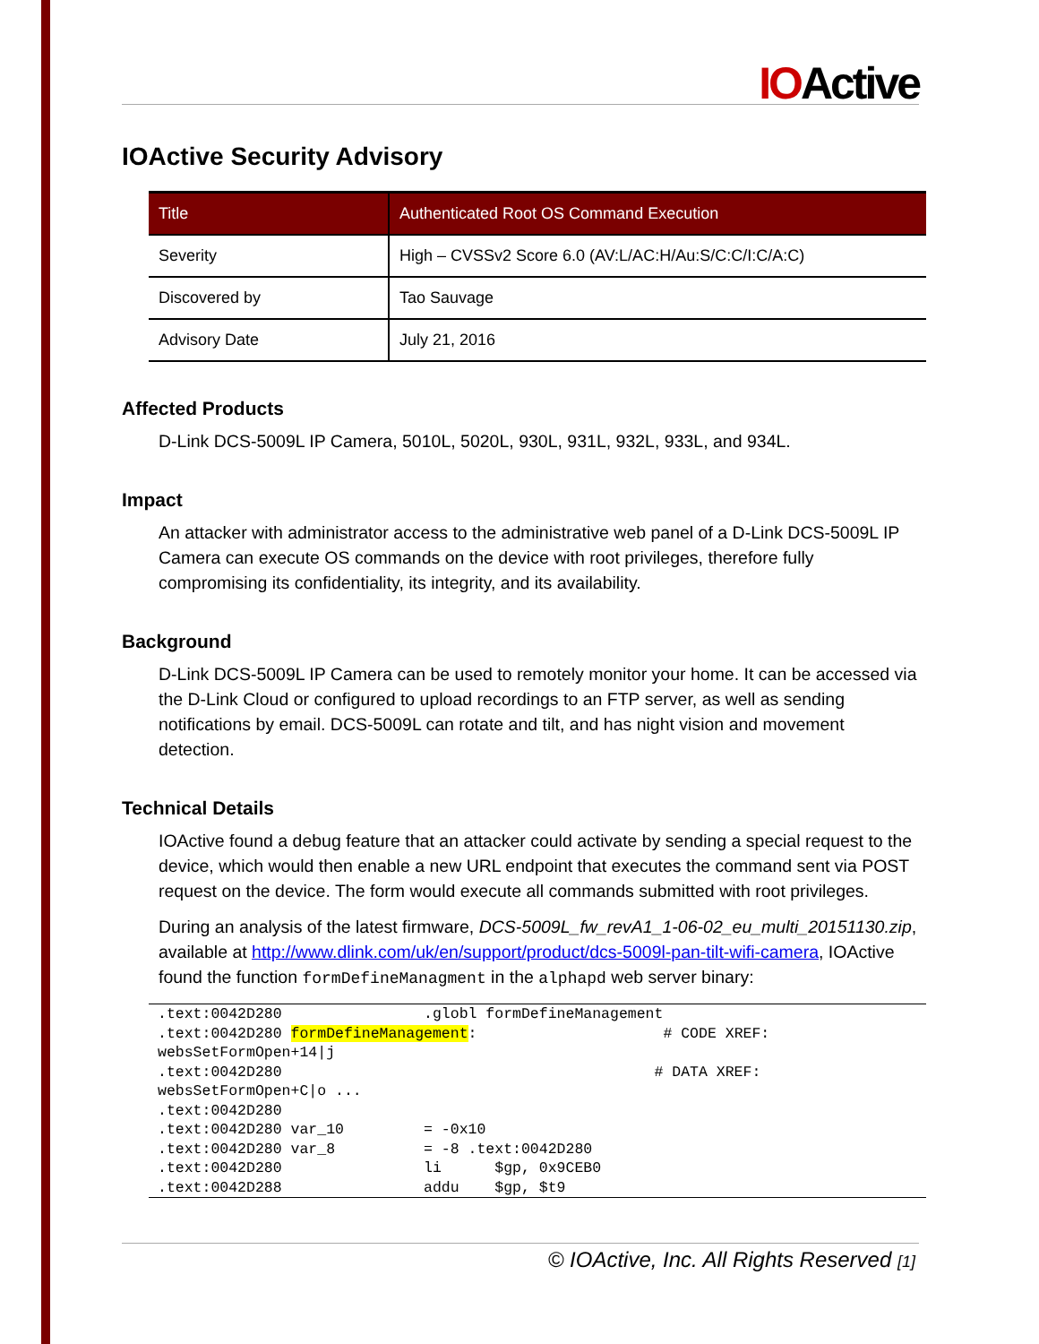IOActive
IOActive Security Advisory
| Title | Authenticated Root OS Command Execution |
| --- | --- |
| Severity | High – CVSSv2 Score 6.0 (AV:L/AC:H/Au:S/C:C/I:C/A:C) |
| Discovered by | Tao Sauvage |
| Advisory Date | July 21, 2016 |
Affected Products
D-Link DCS-5009L IP Camera, 5010L, 5020L, 930L, 931L, 932L, 933L, and 934L.
Impact
An attacker with administrator access to the administrative web panel of a D-Link DCS-5009L IP Camera can execute OS commands on the device with root privileges, therefore fully compromising its confidentiality, its integrity, and its availability.
Background
D-Link DCS-5009L IP Camera can be used to remotely monitor your home. It can be accessed via the D-Link Cloud or configured to upload recordings to an FTP server, as well as sending notifications by email. DCS-5009L can rotate and tilt, and has night vision and movement detection.
Technical Details
IOActive found a debug feature that an attacker could activate by sending a special request to the device, which would then enable a new URL endpoint that executes the command sent via POST request on the device. The form would execute all commands submitted with root privileges.
During an analysis of the latest firmware, DCS-5009L_fw_revA1_1-06-02_eu_multi_20151130.zip, available at http://www.dlink.com/uk/en/support/product/dcs-5009l-pan-tilt-wifi-camera, IOActive found the function formDefineManagment in the alphapd web server binary:
.text:0042D280                .globl formDefineManagement
.text:0042D280 formDefineManagement:                     # CODE XREF:
websSetFormOpen+14|j
.text:0042D280                                          # DATA XREF:
websSetFormOpen+C|o ...
.text:0042D280
.text:0042D280 var_10         = -0x10
.text:0042D280 var_8          = -8 .text:0042D280
.text:0042D280                li      $gp, 0x9CEB0
.text:0042D288                addu    $gp, $t9
© IOActive, Inc. All Rights Reserved [1]